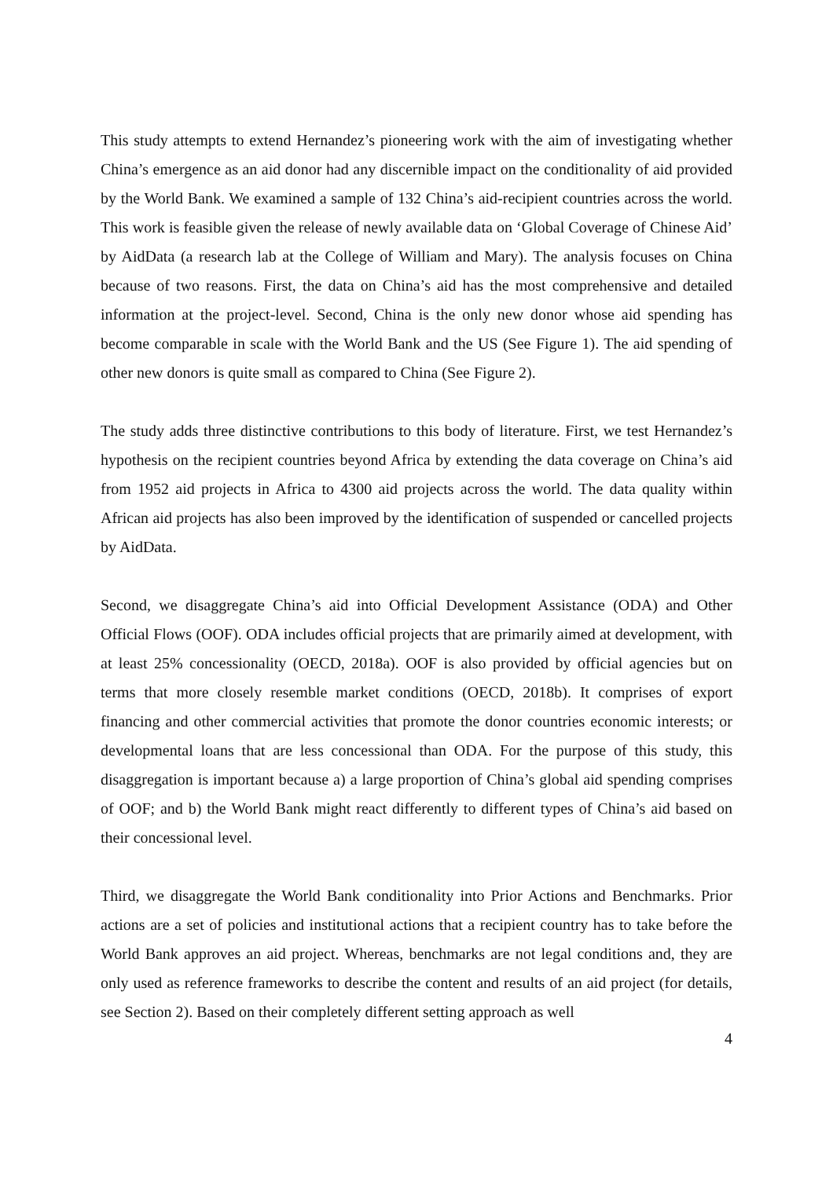This study attempts to extend Hernandez’s pioneering work with the aim of investigating whether China’s emergence as an aid donor had any discernible impact on the conditionality of aid provided by the World Bank. We examined a sample of 132 China’s aid-recipient countries across the world. This work is feasible given the release of newly available data on ‘Global Coverage of Chinese Aid’ by AidData (a research lab at the College of William and Mary). The analysis focuses on China because of two reasons. First, the data on China’s aid has the most comprehensive and detailed information at the project-level. Second, China is the only new donor whose aid spending has become comparable in scale with the World Bank and the US (See Figure 1). The aid spending of other new donors is quite small as compared to China (See Figure 2).
The study adds three distinctive contributions to this body of literature. First, we test Hernandez’s hypothesis on the recipient countries beyond Africa by extending the data coverage on China’s aid from 1952 aid projects in Africa to 4300 aid projects across the world. The data quality within African aid projects has also been improved by the identification of suspended or cancelled projects by AidData.
Second, we disaggregate China’s aid into Official Development Assistance (ODA) and Other Official Flows (OOF). ODA includes official projects that are primarily aimed at development, with at least 25% concessionality (OECD, 2018a). OOF is also provided by official agencies but on terms that more closely resemble market conditions (OECD, 2018b). It comprises of export financing and other commercial activities that promote the donor countries economic interests; or developmental loans that are less concessional than ODA. For the purpose of this study, this disaggregation is important because a) a large proportion of China’s global aid spending comprises of OOF; and b) the World Bank might react differently to different types of China’s aid based on their concessional level.
Third, we disaggregate the World Bank conditionality into Prior Actions and Benchmarks. Prior actions are a set of policies and institutional actions that a recipient country has to take before the World Bank approves an aid project. Whereas, benchmarks are not legal conditions and, they are only used as reference frameworks to describe the content and results of an aid project (for details, see Section 2). Based on their completely different setting approach as well
4